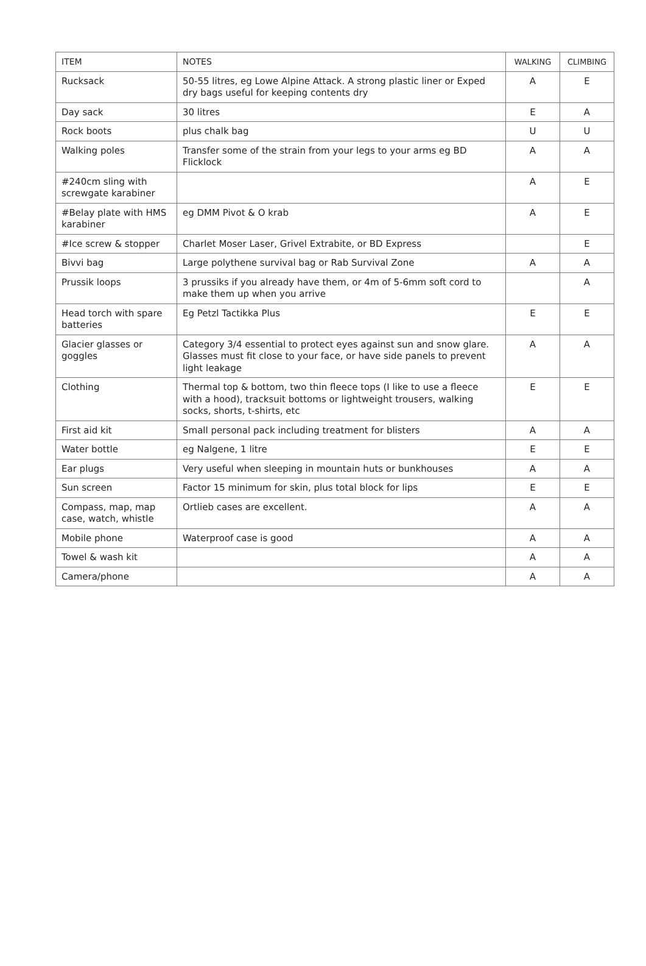| ITEM | NOTES | WALKING | CLIMBING |
| --- | --- | --- | --- |
| Rucksack | 50-55 litres, eg Lowe Alpine Attack. A strong plastic liner or Exped dry bags useful for keeping contents dry | A | E |
| Day sack | 30 litres | E | A |
| Rock boots | plus chalk bag | U | U |
| Walking poles | Transfer some of the strain from your legs to your arms eg BD Flicklock | A | A |
| #240cm sling with screwgate karabiner | | A | E |
| #Belay plate with HMS karabiner | eg DMM Pivot & O krab | A | E |
| #Ice screw & stopper | Charlet Moser Laser, Grivel Extrabite, or BD Express | | E |
| Bivvi bag | Large polythene survival bag or Rab Survival Zone | A | A |
| Prussik loops | 3 prussiks if you already have them, or 4m of 5-6mm soft cord to make them up when you arrive | | A |
| Head torch with spare batteries | Eg Petzl Tactikka Plus | E | E |
| Glacier glasses or goggles | Category 3/4 essential to protect eyes against sun and snow glare. Glasses must fit close to your face, or have side panels to prevent light leakage | A | A |
| Clothing | Thermal top & bottom, two thin fleece tops (I like to use a fleece with a hood), tracksuit bottoms or lightweight trousers, walking socks, shorts, t-shirts, etc | E | E |
| First aid kit | Small personal pack including treatment for blisters | A | A |
| Water bottle | eg Nalgene, 1 litre | E | E |
| Ear plugs | Very useful when sleeping in mountain huts or bunkhouses | A | A |
| Sun screen | Factor 15 minimum for skin, plus total block for lips | E | E |
| Compass, map, map case, watch, whistle | Ortlieb cases are excellent. | A | A |
| Mobile phone | Waterproof case is good | A | A |
| Towel & wash kit | | A | A |
| Camera/phone | | A | A |